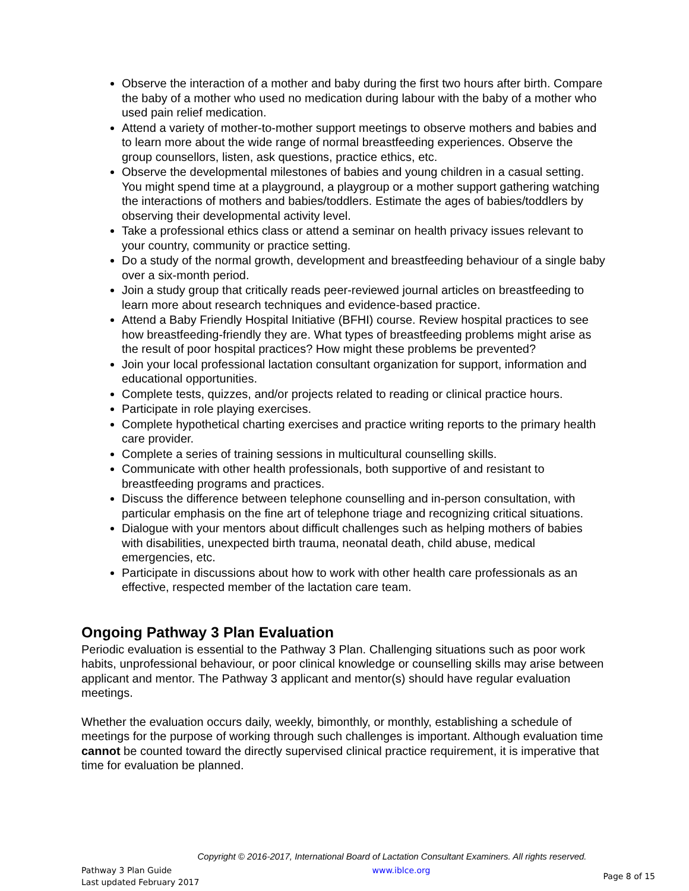Observe the interaction of a mother and baby during the first two hours after birth. Compare the baby of a mother who used no medication during labour with the baby of a mother who used pain relief medication.
Attend a variety of mother-to-mother support meetings to observe mothers and babies and to learn more about the wide range of normal breastfeeding experiences. Observe the group counsellors, listen, ask questions, practice ethics, etc.
Observe the developmental milestones of babies and young children in a casual setting. You might spend time at a playground, a playgroup or a mother support gathering watching the interactions of mothers and babies/toddlers. Estimate the ages of babies/toddlers by observing their developmental activity level.
Take a professional ethics class or attend a seminar on health privacy issues relevant to your country, community or practice setting.
Do a study of the normal growth, development and breastfeeding behaviour of a single baby over a six-month period.
Join a study group that critically reads peer-reviewed journal articles on breastfeeding to learn more about research techniques and evidence-based practice.
Attend a Baby Friendly Hospital Initiative (BFHI) course. Review hospital practices to see how breastfeeding-friendly they are. What types of breastfeeding problems might arise as the result of poor hospital practices? How might these problems be prevented?
Join your local professional lactation consultant organization for support, information and educational opportunities.
Complete tests, quizzes, and/or projects related to reading or clinical practice hours.
Participate in role playing exercises.
Complete hypothetical charting exercises and practice writing reports to the primary health care provider.
Complete a series of training sessions in multicultural counselling skills.
Communicate with other health professionals, both supportive of and resistant to breastfeeding programs and practices.
Discuss the difference between telephone counselling and in-person consultation, with particular emphasis on the fine art of telephone triage and recognizing critical situations.
Dialogue with your mentors about difficult challenges such as helping mothers of babies with disabilities, unexpected birth trauma, neonatal death, child abuse, medical emergencies, etc.
Participate in discussions about how to work with other health care professionals as an effective, respected member of the lactation care team.
Ongoing Pathway 3 Plan Evaluation
Periodic evaluation is essential to the Pathway 3 Plan. Challenging situations such as poor work habits, unprofessional behaviour, or poor clinical knowledge or counselling skills may arise between applicant and mentor. The Pathway 3 applicant and mentor(s) should have regular evaluation meetings.
Whether the evaluation occurs daily, weekly, bimonthly, or monthly, establishing a schedule of meetings for the purpose of working through such challenges is important. Although evaluation time cannot be counted toward the directly supervised clinical practice requirement, it is imperative that time for evaluation be planned.
Copyright © 2016-2017, International Board of Lactation Consultant Examiners. All rights reserved.
Pathway 3 Plan Guide
Last updated February 2017
www.iblce.org
Page 8 of 15